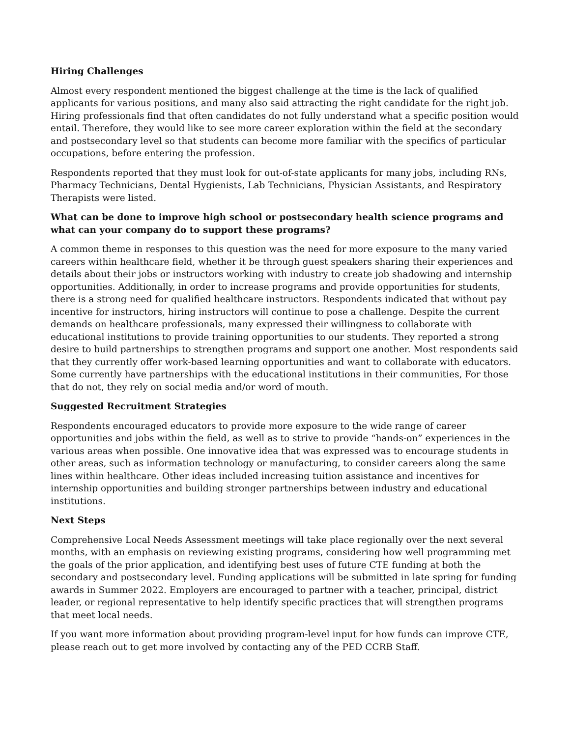Hiring Challenges
Almost every respondent mentioned the biggest challenge at the time is the lack of qualified applicants for various positions, and many also said attracting the right candidate for the right job. Hiring professionals find that often candidates do not fully understand what a specific position would entail. Therefore, they would like to see more career exploration within the field at the secondary and postsecondary level so that students can become more familiar with the specifics of particular occupations, before entering the profession.
Respondents reported that they must look for out-of-state applicants for many jobs, including RNs, Pharmacy Technicians, Dental Hygienists, Lab Technicians, Physician Assistants, and Respiratory Therapists were listed.
What can be done to improve high school or postsecondary health science programs and what can your company do to support these programs?
A common theme in responses to this question was the need for more exposure to the many varied careers within healthcare field, whether it be through guest speakers sharing their experiences and details about their jobs or instructors working with industry to create job shadowing and internship opportunities. Additionally, in order to increase programs and provide opportunities for students, there is a strong need for qualified healthcare instructors. Respondents indicated that without pay incentive for instructors, hiring instructors will continue to pose a challenge. Despite the current demands on healthcare professionals, many expressed their willingness to collaborate with educational institutions to provide training opportunities to our students. They reported a strong desire to build partnerships to strengthen programs and support one another. Most respondents said that they currently offer work-based learning opportunities and want to collaborate with educators. Some currently have partnerships with the educational institutions in their communities, For those that do not, they rely on social media and/or word of mouth.
Suggested Recruitment Strategies
Respondents encouraged educators to provide more exposure to the wide range of career opportunities and jobs within the field, as well as to strive to provide “hands-on” experiences in the various areas when possible. One innovative idea that was expressed was to encourage students in other areas, such as information technology or manufacturing, to consider careers along the same lines within healthcare. Other ideas included increasing tuition assistance and incentives for internship opportunities and building stronger partnerships between industry and educational institutions.
Next Steps
Comprehensive Local Needs Assessment meetings will take place regionally over the next several months, with an emphasis on reviewing existing programs, considering how well programming met the goals of the prior application, and identifying best uses of future CTE funding at both the secondary and postsecondary level. Funding applications will be submitted in late spring for funding awards in Summer 2022. Employers are encouraged to partner with a teacher, principal, district leader, or regional representative to help identify specific practices that will strengthen programs that meet local needs.
If you want more information about providing program-level input for how funds can improve CTE, please reach out to get more involved by contacting any of the PED CCRB Staff.